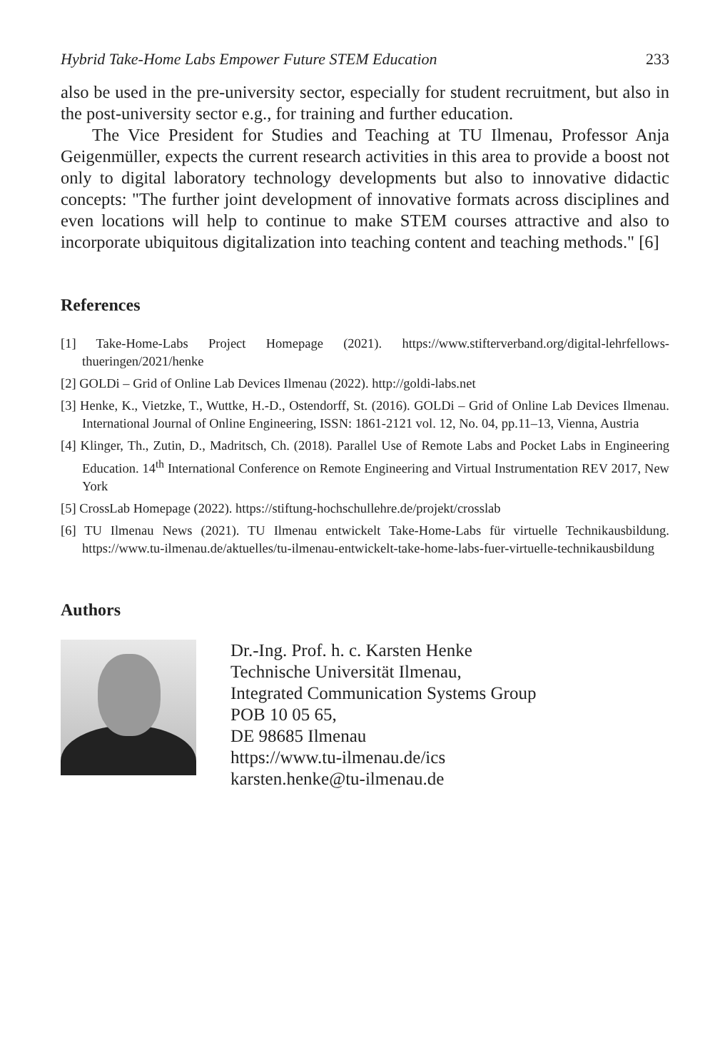Hybrid Take-Home Labs Empower Future STEM Education 233
also be used in the pre-university sector, especially for student recruitment, but also in the post-university sector e.g., for training and further education.
The Vice President for Studies and Teaching at TU Ilmenau, Professor Anja Geigenmüller, expects the current research activities in this area to provide a boost not only to digital laboratory technology developments but also to innovative didactic concepts: "The further joint development of innovative formats across disciplines and even locations will help to continue to make STEM courses attractive and also to incorporate ubiquitous digitalization into teaching content and teaching methods." [6]
References
[1] Take-Home-Labs Project Homepage (2021). https://www.stifterverband.org/digital-lehrfellows-thueringen/2021/henke
[2] GOLDi – Grid of Online Lab Devices Ilmenau (2022). http://goldi-labs.net
[3] Henke, K., Vietzke, T., Wuttke, H.-D., Ostendorff, St. (2016). GOLDi – Grid of Online Lab Devices Ilmenau. International Journal of Online Engineering, ISSN: 1861-2121 vol. 12, No. 04, pp.11–13, Vienna, Austria
[4] Klinger, Th., Zutin, D., Madritsch, Ch. (2018). Parallel Use of Remote Labs and Pocket Labs in Engineering Education. 14<sup>th</sup> International Conference on Remote Engineering and Virtual Instrumentation REV 2017, New York
[5] CrossLab Homepage (2022). https://stiftung-hochschullehre.de/projekt/crosslab
[6] TU Ilmenau News (2021). TU Ilmenau entwickelt Take-Home-Labs für virtuelle Technikausbildung. https://www.tu-ilmenau.de/aktuelles/tu-ilmenau-entwickelt-take-home-labs-fuer-virtuelle-technikausbildung
Authors
Dr.-Ing. Prof. h. c. Karsten Henke
Technische Universität Ilmenau,
Integrated Communication Systems Group
POB 10 05 65,
DE 98685 Ilmenau
https://www.tu-ilmenau.de/ics
karsten.henke@tu-ilmenau.de